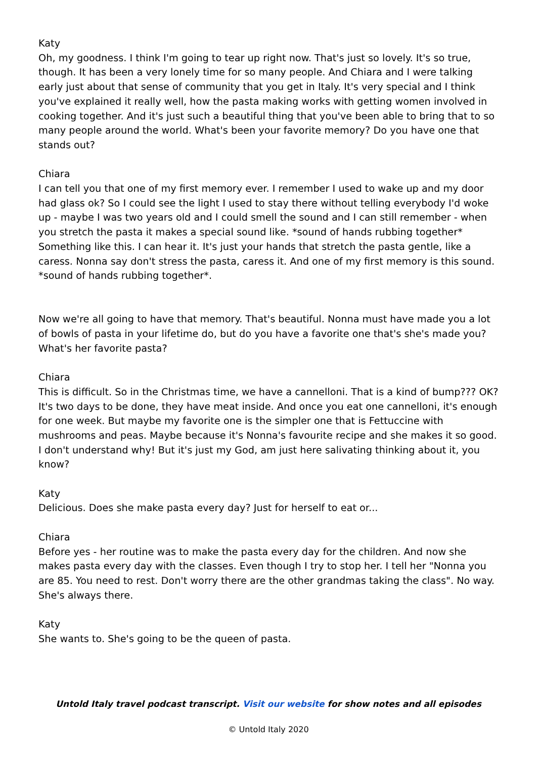Katy
Oh, my goodness. I think I'm going to tear up right now. That's just so lovely. It's so true, though. It has been a very lonely time for so many people. And Chiara and I were talking early just about that sense of community that you get in Italy. It's very special and I think you've explained it really well, how the pasta making works with getting women involved in cooking together. And it's just such a beautiful thing that you've been able to bring that to so many people around the world. What's been your favorite memory? Do you have one that stands out?
Chiara
I can tell you that one of my first memory ever. I remember I used to wake up and my door had glass ok? So I could see the light I used to stay there without telling everybody I'd woke up - maybe I was two years old and I could smell the sound and I can still remember - when you stretch the pasta it makes a special sound like. *sound of hands rubbing together* Something like this. I can hear it. It's just your hands that stretch the pasta gentle, like a caress. Nonna say don't stress the pasta, caress it. And one of my first memory is this sound. *sound of hands rubbing together*.
Now we're all going to have that memory. That's beautiful. Nonna must have made you a lot of bowls of pasta in your lifetime do, but do you have a favorite one that's she's made you? What's her favorite pasta?
Chiara
This is difficult. So in the Christmas time, we have a cannelloni. That is a kind of bump??? OK? It's two days to be done, they have meat inside. And once you eat one cannelloni, it's enough for one week. But maybe my favorite one is the simpler one that is Fettuccine with mushrooms and peas. Maybe because it's Nonna's favourite recipe and she makes it so good. I don't understand why! But it's just my God, am just here salivating thinking about it, you know?
Katy
Delicious. Does she make pasta every day? Just for herself to eat or...
Chiara
Before yes - her routine was to make the pasta every day for the children. And now she makes pasta every day with the classes. Even though I try to stop her. I tell her "Nonna you are 85. You need to rest. Don't worry there are the other grandmas taking the class". No way. She's always there.
Katy
She wants to. She's going to be the queen of pasta.
Untold Italy travel podcast transcript. Visit our website for show notes and all episodes
© Untold Italy 2020